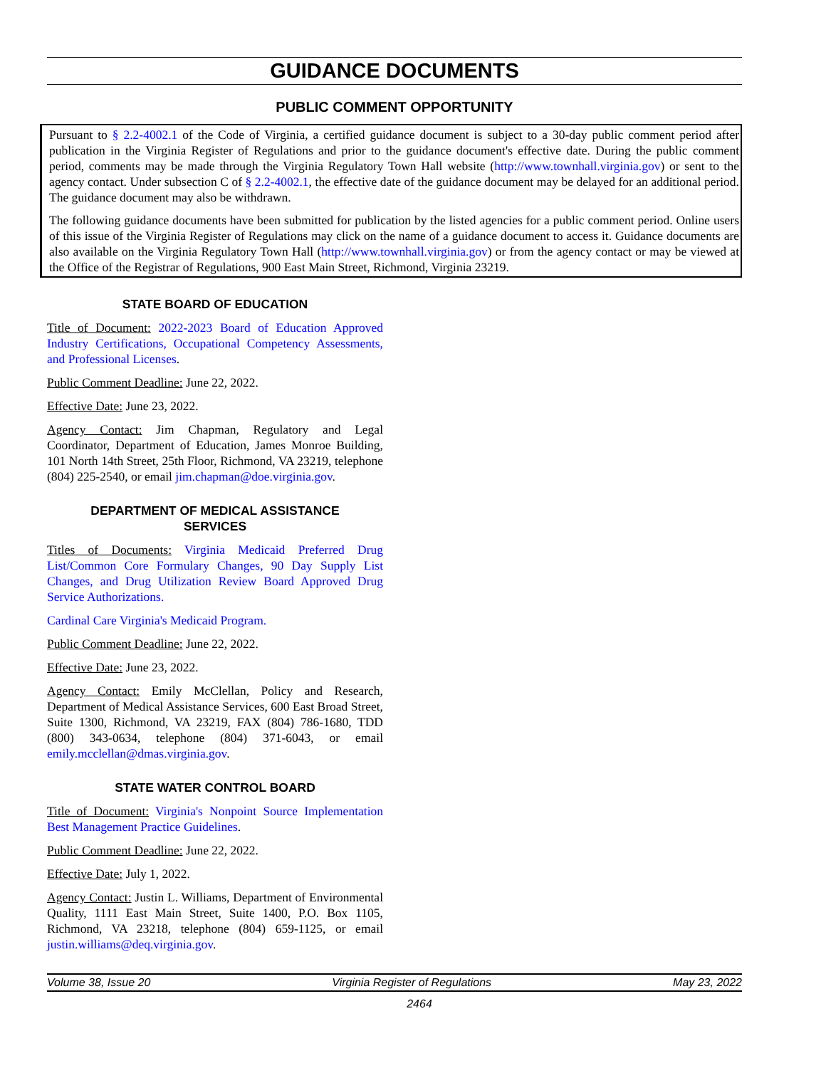GUIDANCE DOCUMENTS
PUBLIC COMMENT OPPORTUNITY
Pursuant to § 2.2-4002.1 of the Code of Virginia, a certified guidance document is subject to a 30-day public comment period after publication in the Virginia Register of Regulations and prior to the guidance document's effective date. During the public comment period, comments may be made through the Virginia Regulatory Town Hall website (http://www.townhall.virginia.gov) or sent to the agency contact. Under subsection C of § 2.2-4002.1, the effective date of the guidance document may be delayed for an additional period. The guidance document may also be withdrawn.
The following guidance documents have been submitted for publication by the listed agencies for a public comment period. Online users of this issue of the Virginia Register of Regulations may click on the name of a guidance document to access it. Guidance documents are also available on the Virginia Regulatory Town Hall (http://www.townhall.virginia.gov) or from the agency contact or may be viewed at the Office of the Registrar of Regulations, 900 East Main Street, Richmond, Virginia 23219.
STATE BOARD OF EDUCATION
Title of Document: 2022-2023 Board of Education Approved Industry Certifications, Occupational Competency Assessments, and Professional Licenses.
Public Comment Deadline: June 22, 2022.
Effective Date: June 23, 2022.
Agency Contact: Jim Chapman, Regulatory and Legal Coordinator, Department of Education, James Monroe Building, 101 North 14th Street, 25th Floor, Richmond, VA 23219, telephone (804) 225-2540, or email jim.chapman@doe.virginia.gov.
DEPARTMENT OF MEDICAL ASSISTANCE
SERVICES
Titles of Documents: Virginia Medicaid Preferred Drug List/Common Core Formulary Changes, 90 Day Supply List Changes, and Drug Utilization Review Board Approved Drug Service Authorizations.
Cardinal Care Virginia's Medicaid Program.
Public Comment Deadline: June 22, 2022.
Effective Date: June 23, 2022.
Agency Contact: Emily McClellan, Policy and Research, Department of Medical Assistance Services, 600 East Broad Street, Suite 1300, Richmond, VA 23219, FAX (804) 786-1680, TDD (800) 343-0634, telephone (804) 371-6043, or email emily.mcclellan@dmas.virginia.gov.
STATE WATER CONTROL BOARD
Title of Document: Virginia's Nonpoint Source Implementation Best Management Practice Guidelines.
Public Comment Deadline: June 22, 2022.
Effective Date: July 1, 2022.
Agency Contact: Justin L. Williams, Department of Environmental Quality, 1111 East Main Street, Suite 1400, P.O. Box 1105, Richmond, VA 23218, telephone (804) 659-1125, or email justin.williams@deq.virginia.gov.
Volume 38, Issue 20 Virginia Register of Regulations May 23, 2022
2464